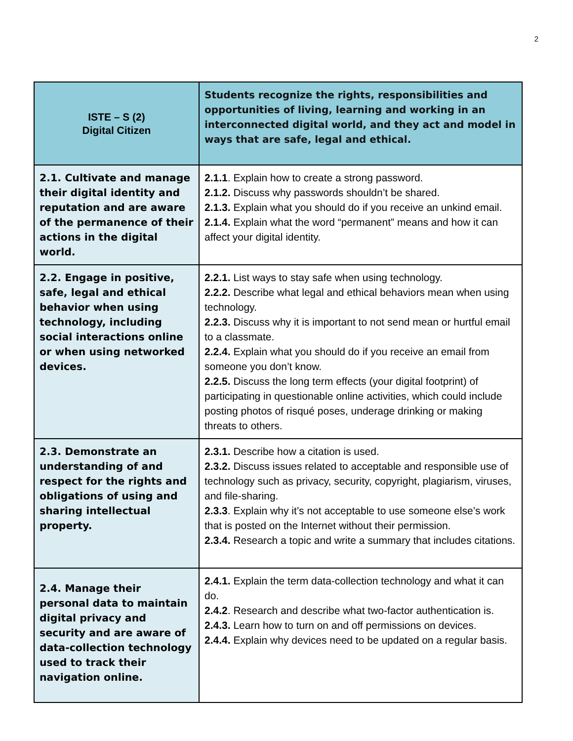2
| ISTE – S (2) Digital Citizen | Students recognize the rights, responsibilities and opportunities of living, learning and working in an interconnected digital world, and they act and model in ways that are safe, legal and ethical. |
| --- | --- |
| 2.1. Cultivate and manage their digital identity and reputation and are aware of the permanence of their actions in the digital world. | 2.1.1 . Explain how to create a strong password. 2.1.2. Discuss why passwords shouldn’t be shared. 2.1.3. Explain what you should do if you receive an unkind email. 2.1.4. Explain what the word “permanent” means and how it can affect your digital identity. |
| 2.2. Engage in positive, safe, legal and ethical behavior when using technology, including social interactions online or when using networked devices. | 2.2.1. List ways to stay safe when using technology. 2.2.2. Describe what legal and ethical behaviors mean when using technology. 2.2.3. Discuss why it is important to not send mean or hurtful email to a classmate. 2.2.4. Explain what you should do if you receive an email from someone you don’t know. 2.2.5. Discuss the long term effects (your digital footprint) of participating in questionable online activities, which could include posting photos of risqué poses, underage drinking or making threats to others. |
| 2.3. Demonstrate an understanding of and respect for the rights and obligations of using and sharing intellectual property. | 2.3.1. Describe how a citation is used. 2.3.2. Discuss issues related to acceptable and responsible use of technology such as privacy, security, copyright, plagiarism, viruses, and file-sharing. 2.3.3 . Explain why it’s not acceptable to use someone else’s work that is posted on the Internet without their permission. 2.3.4. Research a topic and write a summary that includes citations. |
| 2.4. Manage their personal data to maintain digital privacy and security and are aware of data-collection technology used to track their navigation online. | 2.4.1. Explain the term data-collection technology and what it can do. 2.4.2 . Research and describe what two-factor authentication is. 2.4.3. Learn how to turn on and off permissions on devices. 2.4.4. Explain why devices need to be updated on a regular basis. |